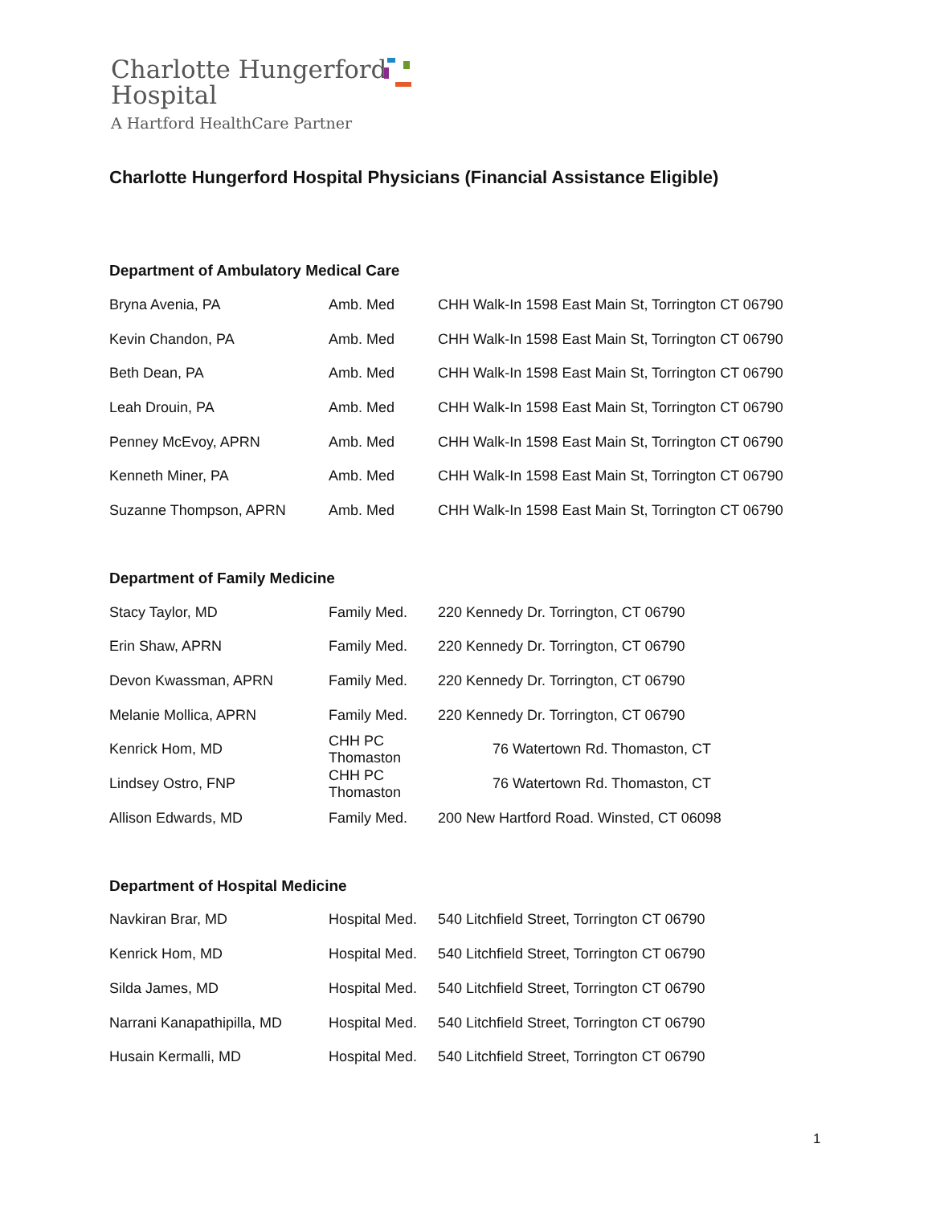Charlotte Hungerford
Hospital
A Hartford HealthCare Partner
Charlotte Hungerford Hospital Physicians (Financial Assistance Eligible)
Department of Ambulatory Medical Care
| Bryna Avenia, PA | Amb. Med | CHH Walk-In 1598 East Main St, Torrington CT 06790 |
| Kevin Chandon, PA | Amb. Med | CHH Walk-In 1598 East Main St, Torrington CT 06790 |
| Beth Dean, PA | Amb. Med | CHH Walk-In 1598 East Main St, Torrington CT 06790 |
| Leah Drouin, PA | Amb. Med | CHH Walk-In 1598 East Main St, Torrington CT 06790 |
| Penney McEvoy, APRN | Amb. Med | CHH Walk-In 1598 East Main St, Torrington CT 06790 |
| Kenneth Miner, PA | Amb. Med | CHH Walk-In 1598 East Main St, Torrington CT 06790 |
| Suzanne Thompson, APRN | Amb. Med | CHH Walk-In 1598 East Main St, Torrington CT 06790 |
Department of Family Medicine
| Stacy Taylor, MD | Family Med. | 220 Kennedy Dr. Torrington, CT 06790 |
| Erin Shaw, APRN | Family Med. | 220 Kennedy Dr. Torrington, CT 06790 |
| Devon Kwassman, APRN | Family Med. | 220 Kennedy Dr. Torrington, CT 06790 |
| Melanie Mollica, APRN | Family Med. | 220 Kennedy Dr. Torrington, CT 06790 |
| Kenrick Hom, MD | CHH PC Thomaston | 76 Watertown Rd. Thomaston, CT |
| Lindsey Ostro, FNP | CHH PC Thomaston | 76 Watertown Rd. Thomaston, CT |
| Allison Edwards, MD | Family Med. | 200 New Hartford Road. Winsted, CT 06098 |
Department of Hospital Medicine
| Navkiran Brar, MD | Hospital Med. | 540 Litchfield Street, Torrington CT 06790 |
| Kenrick Hom, MD | Hospital Med. | 540 Litchfield Street, Torrington CT 06790 |
| Silda James, MD | Hospital Med. | 540 Litchfield Street, Torrington CT 06790 |
| Narrani Kanapathipilla, MD | Hospital Med. | 540 Litchfield Street, Torrington CT 06790 |
| Husain Kermalli, MD | Hospital Med. | 540 Litchfield Street, Torrington CT 06790 |
1